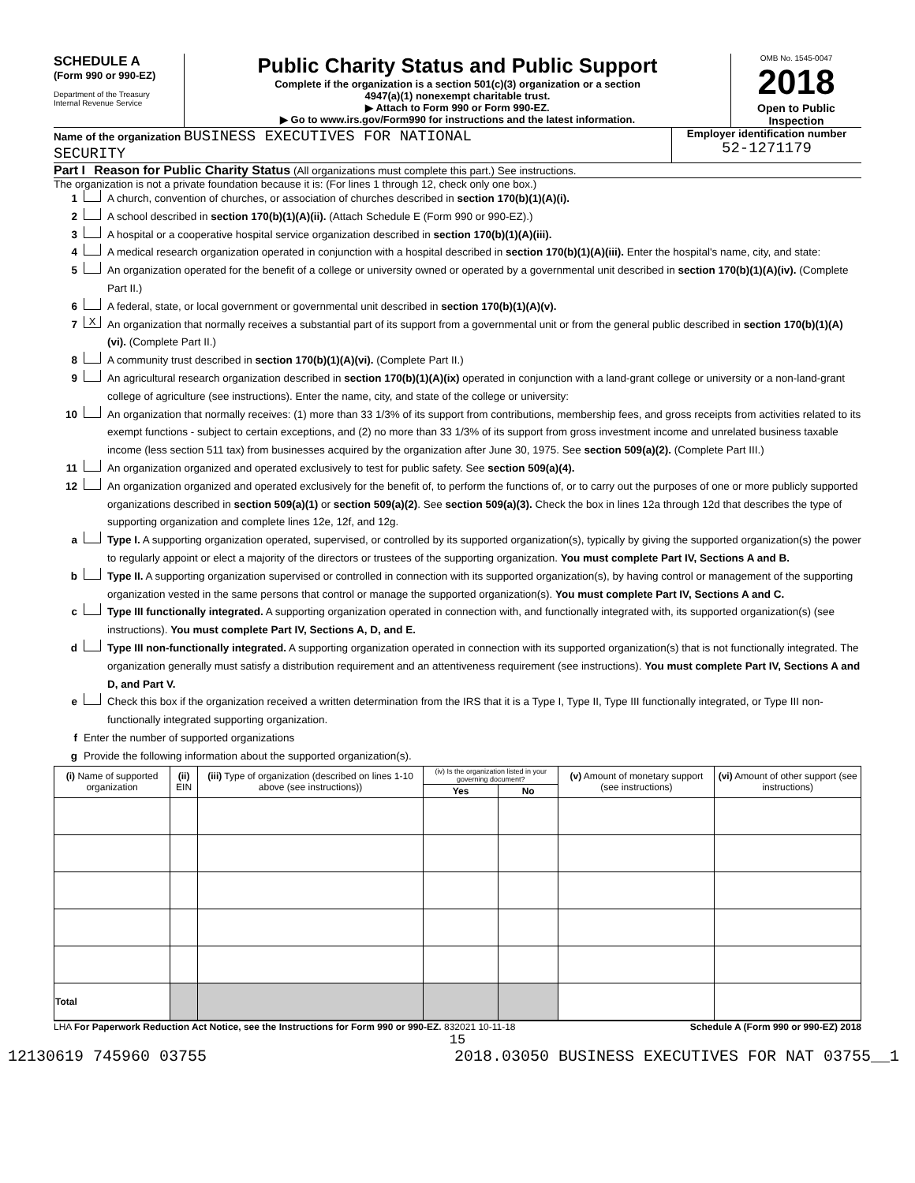SCHEDULE A
(Form 990 or 990-EZ)
Department of the Treasury
Internal Revenue Service
Public Charity Status and Public Support
Complete if the organization is a section 501(c)(3) organization or a section
4947(a)(1) nonexempt charitable trust.
▶ Attach to Form 990 or Form 990-EZ.
▶ Go to www.irs.gov/Form990 for instructions and the latest information.
OMB No. 1545-0047
2018
Open to Public Inspection
Name of the organization BUSINESS EXECUTIVES FOR NATIONAL
SECURITY
Employer identification number
52-1271179
Part I Reason for Public Charity Status (All organizations must complete this part.) See instructions.
The organization is not a private foundation because it is: (For lines 1 through 12, check only one box.)
1 A church, convention of churches, or association of churches described in section 170(b)(1)(A)(i).
2 A school described in section 170(b)(1)(A)(ii). (Attach Schedule E (Form 990 or 990-EZ).)
3 A hospital or a cooperative hospital service organization described in section 170(b)(1)(A)(iii).
4 A medical research organization operated in conjunction with a hospital described in section 170(b)(1)(A)(iii). Enter the hospital's name, city, and state:
5 An organization operated for the benefit of a college or university owned or operated by a governmental unit described in section 170(b)(1)(A)(iv). (Complete Part II.)
6 A federal, state, or local government or governmental unit described in section 170(b)(1)(A)(v).
7 X An organization that normally receives a substantial part of its support from a governmental unit or from the general public described in section 170(b)(1)(A)(vi). (Complete Part II.)
8 A community trust described in section 170(b)(1)(A)(vi). (Complete Part II.)
9 An agricultural research organization described in section 170(b)(1)(A)(ix) operated in conjunction with a land-grant college or university or a non-land-grant college of agriculture (see instructions). Enter the name, city, and state of the college or university:
10 An organization that normally receives: (1) more than 33 1/3% of its support from contributions, membership fees, and gross receipts from activities related to its exempt functions - subject to certain exceptions, and (2) no more than 33 1/3% of its support from gross investment income and unrelated business taxable income (less section 511 tax) from businesses acquired by the organization after June 30, 1975. See section 509(a)(2). (Complete Part III.)
11 An organization organized and operated exclusively to test for public safety. See section 509(a)(4).
12 An organization organized and operated exclusively for the benefit of, to perform the functions of, or to carry out the purposes of one or more publicly supported organizations described in section 509(a)(1) or section 509(a)(2). See section 509(a)(3). Check the box in lines 12a through 12d that describes the type of supporting organization and complete lines 12e, 12f, and 12g.
a Type I. A supporting organization operated, supervised, or controlled by its supported organization(s), typically by giving the supported organization(s) the power to regularly appoint or elect a majority of the directors or trustees of the supporting organization. You must complete Part IV, Sections A and B.
b Type II. A supporting organization supervised or controlled in connection with its supported organization(s), by having control or management of the supporting organization vested in the same persons that control or manage the supported organization(s). You must complete Part IV, Sections A and C.
c Type III functionally integrated. A supporting organization operated in connection with, and functionally integrated with, its supported organization(s) (see instructions). You must complete Part IV, Sections A, D, and E.
d Type III non-functionally integrated. A supporting organization operated in connection with its supported organization(s) that is not functionally integrated. The organization generally must satisfy a distribution requirement and an attentiveness requirement (see instructions). You must complete Part IV, Sections A and D, and Part V.
e Check this box if the organization received a written determination from the IRS that it is a Type I, Type II, Type III functionally integrated, or Type III non-functionally integrated supporting organization.
f Enter the number of supported organizations
g Provide the following information about the supported organization(s).
| (i) Name of supported organization | (ii) EIN | (iii) Type of organization (described on lines 1-10 above (see instructions)) | (iv) Is the organization listed in your governing document? | | (v) Amount of monetary support (see instructions) | (vi) Amount of other support (see instructions) |
| --- | --- | --- | --- | --- | --- | --- |
| | | | Yes | No | | |
| Total | | | | | | |
LHA For Paperwork Reduction Act Notice, see the Instructions for Form 990 or 990-EZ. 832021 10-11-18 Schedule A (Form 990 or 990-EZ) 2018
15
12130619 745960 03755 2018.03050 BUSINESS EXECUTIVES FOR NAT 03755__1